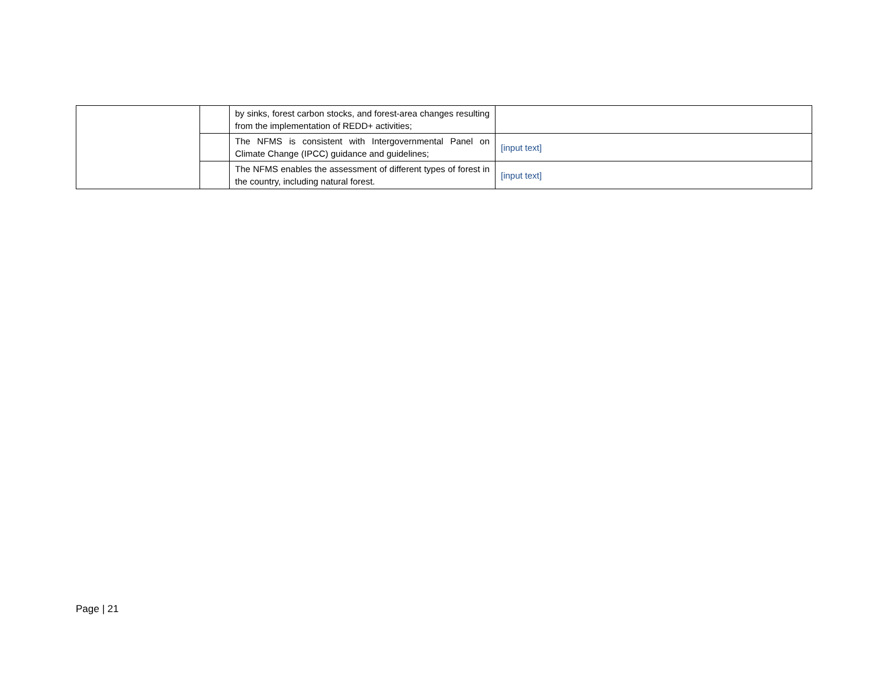| | | by sinks, forest carbon stocks, and forest-area changes resulting from the implementation of REDD+ activities; | |
| | | The NFMS is consistent with Intergovernmental Panel on Climate Change (IPCC) guidance and guidelines; | [input text] |
| | | The NFMS enables the assessment of different types of forest in the country, including natural forest. | [input text] |
Page | 21